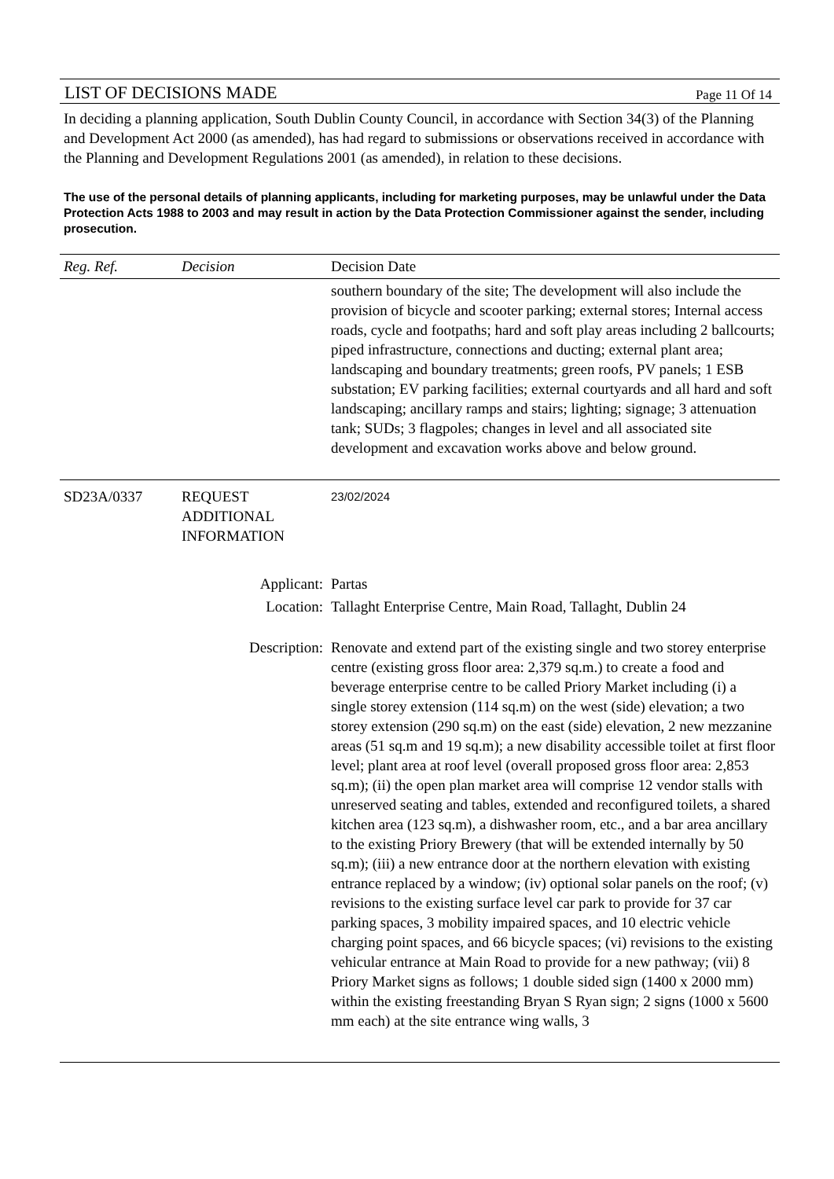LIST OF DECISIONS MADE Page 11 Of 14
In deciding a planning application, South Dublin County Council, in accordance with Section 34(3) of the Planning and Development Act 2000 (as amended), has had regard to submissions or observations received in accordance with the Planning and Development Regulations 2001 (as amended), in relation to these decisions.
The use of the personal details of planning applicants, including for marketing purposes, may be unlawful under the Data Protection Acts 1988 to 2003 and may result in action by the Data Protection Commissioner against the sender, including prosecution.
| Reg. Ref. | Decision | Decision Date |
| --- | --- | --- |
| | | southern boundary of the site; The development will also include the provision of bicycle and scooter parking; external stores; Internal access roads, cycle and footpaths; hard and soft play areas including 2 ballcourts; piped infrastructure, connections and ducting; external plant area; landscaping and boundary treatments; green roofs, PV panels; 1 ESB substation; EV parking facilities; external courtyards and all hard and soft landscaping; ancillary ramps and stairs; lighting; signage; 3 attenuation tank; SUDs; 3 flagpoles; changes in level and all associated site development and excavation works above and below ground. |
| SD23A/0337 | REQUEST ADDITIONAL INFORMATION | 23/02/2024 |
| | Applicant: | Partas |
| | Location: | Tallaght Enterprise Centre, Main Road, Tallaght, Dublin 24 |
| | Description: | Renovate and extend part of the existing single and two storey enterprise centre (existing gross floor area: 2,379 sq.m.) to create a food and beverage enterprise centre to be called Priory Market including (i) a single storey extension (114 sq.m) on the west (side) elevation; a two storey extension (290 sq.m) on the east (side) elevation, 2 new mezzanine areas (51 sq.m and 19 sq.m); a new disability accessible toilet at first floor level; plant area at roof level (overall proposed gross floor area: 2,853 sq.m); (ii) the open plan market area will comprise 12 vendor stalls with unreserved seating and tables, extended and reconfigured toilets, a shared kitchen area (123 sq.m), a dishwasher room, etc., and a bar area ancillary to the existing Priory Brewery (that will be extended internally by 50 sq.m); (iii) a new entrance door at the northern elevation with existing entrance replaced by a window; (iv) optional solar panels on the roof; (v) revisions to the existing surface level car park to provide for 37 car parking spaces, 3 mobility impaired spaces, and 10 electric vehicle charging point spaces, and 66 bicycle spaces; (vi) revisions to the existing vehicular entrance at Main Road to provide for a new pathway; (vii) 8 Priory Market signs as follows; 1 double sided sign (1400 x 2000 mm) within the existing freestanding Bryan S Ryan sign; 2 signs (1000 x 5600 mm each) at the site entrance wing walls, 3 |